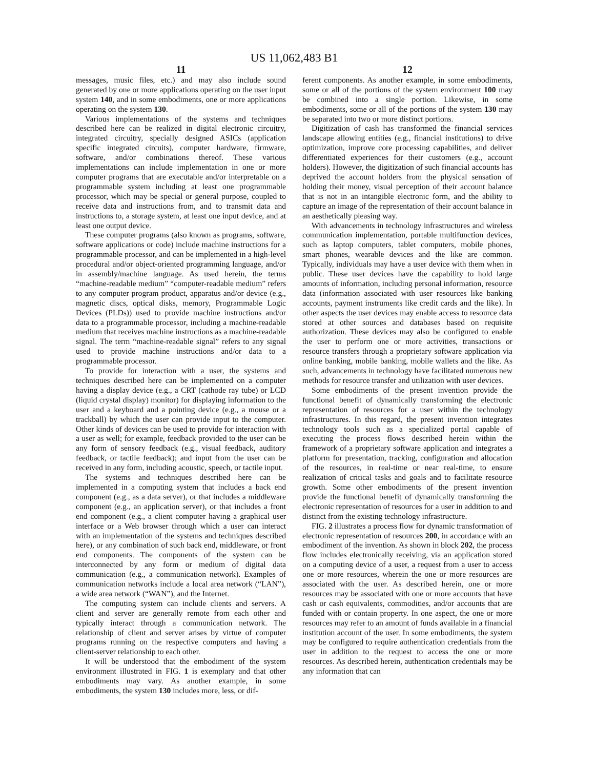US 11,062,483 B1
11
messages, music files, etc.) and may also include sound generated by one or more applications operating on the user input system 140, and in some embodiments, one or more applications operating on the system 130.
Various implementations of the systems and techniques described here can be realized in digital electronic circuitry, integrated circuitry, specially designed ASICs (application specific integrated circuits), computer hardware, firmware, software, and/or combinations thereof. These various implementations can include implementation in one or more computer programs that are executable and/or interpretable on a programmable system including at least one programmable processor, which may be special or general purpose, coupled to receive data and instructions from, and to transmit data and instructions to, a storage system, at least one input device, and at least one output device.
These computer programs (also known as programs, software, software applications or code) include machine instructions for a programmable processor, and can be implemented in a high-level procedural and/or object-oriented programming language, and/or in assembly/machine language. As used herein, the terms “machine-readable medium” “computer-readable medium” refers to any computer program product, apparatus and/or device (e.g., magnetic discs, optical disks, memory, Programmable Logic Devices (PLDs)) used to provide machine instructions and/or data to a programmable processor, including a machine-readable medium that receives machine instructions as a machine-readable signal. The term “machine-readable signal” refers to any signal used to provide machine instructions and/or data to a programmable processor.
To provide for interaction with a user, the systems and techniques described here can be implemented on a computer having a display device (e.g., a CRT (cathode ray tube) or LCD (liquid crystal display) monitor) for displaying information to the user and a keyboard and a pointing device (e.g., a mouse or a trackball) by which the user can provide input to the computer. Other kinds of devices can be used to provide for interaction with a user as well; for example, feedback provided to the user can be any form of sensory feedback (e.g., visual feedback, auditory feedback, or tactile feedback); and input from the user can be received in any form, including acoustic, speech, or tactile input.
The systems and techniques described here can be implemented in a computing system that includes a back end component (e.g., as a data server), or that includes a middleware component (e.g., an application server), or that includes a front end component (e.g., a client computer having a graphical user interface or a Web browser through which a user can interact with an implementation of the systems and techniques described here), or any combination of such back end, middleware, or front end components. The components of the system can be interconnected by any form or medium of digital data communication (e.g., a communication network). Examples of communication networks include a local area network (“LAN”), a wide area network (“WAN”), and the Internet.
The computing system can include clients and servers. A client and server are generally remote from each other and typically interact through a communication network. The relationship of client and server arises by virtue of computer programs running on the respective computers and having a client-server relationship to each other.
It will be understood that the embodiment of the system environment illustrated in FIG. 1 is exemplary and that other embodiments may vary. As another example, in some embodiments, the system 130 includes more, less, or dif-
12
ferent components. As another example, in some embodiments, some or all of the portions of the system environment 100 may be combined into a single portion. Likewise, in some embodiments, some or all of the portions of the system 130 may be separated into two or more distinct portions.
Digitization of cash has transformed the financial services landscape allowing entities (e.g., financial institutions) to drive optimization, improve core processing capabilities, and deliver differentiated experiences for their customers (e.g., account holders). However, the digitization of such financial accounts has deprived the account holders from the physical sensation of holding their money, visual perception of their account balance that is not in an intangible electronic form, and the ability to capture an image of the representation of their account balance in an aesthetically pleasing way.
With advancements in technology infrastructures and wireless communication implementation, portable multifunction devices, such as laptop computers, tablet computers, mobile phones, smart phones, wearable devices and the like are common. Typically, individuals may have a user device with them when in public. These user devices have the capability to hold large amounts of information, including personal information, resource data (information associated with user resources like banking accounts, payment instruments like credit cards and the like). In other aspects the user devices may enable access to resource data stored at other sources and databases based on requisite authorization. These devices may also be configured to enable the user to perform one or more activities, transactions or resource transfers through a proprietary software application via online banking, mobile banking, mobile wallets and the like. As such, advancements in technology have facilitated numerous new methods for resource transfer and utilization with user devices.
Some embodiments of the present invention provide the functional benefit of dynamically transforming the electronic representation of resources for a user within the technology infrastructures. In this regard, the present invention integrates technology tools such as a specialized portal capable of executing the process flows described herein within the framework of a proprietary software application and integrates a platform for presentation, tracking, configuration and allocation of the resources, in real-time or near real-time, to ensure realization of critical tasks and goals and to facilitate resource growth. Some other embodiments of the present invention provide the functional benefit of dynamically transforming the electronic representation of resources for a user in addition to and distinct from the existing technology infrastructure.
FIG. 2 illustrates a process flow for dynamic transformation of electronic representation of resources 200, in accordance with an embodiment of the invention. As shown in block 202, the process flow includes electronically receiving, via an application stored on a computing device of a user, a request from a user to access one or more resources, wherein the one or more resources are associated with the user. As described herein, one or more resources may be associated with one or more accounts that have cash or cash equivalents, commodities, and/or accounts that are funded with or contain property. In one aspect, the one or more resources may refer to an amount of funds available in a financial institution account of the user. In some embodiments, the system may be configured to require authentication credentials from the user in addition to the request to access the one or more resources. As described herein, authentication credentials may be any information that can